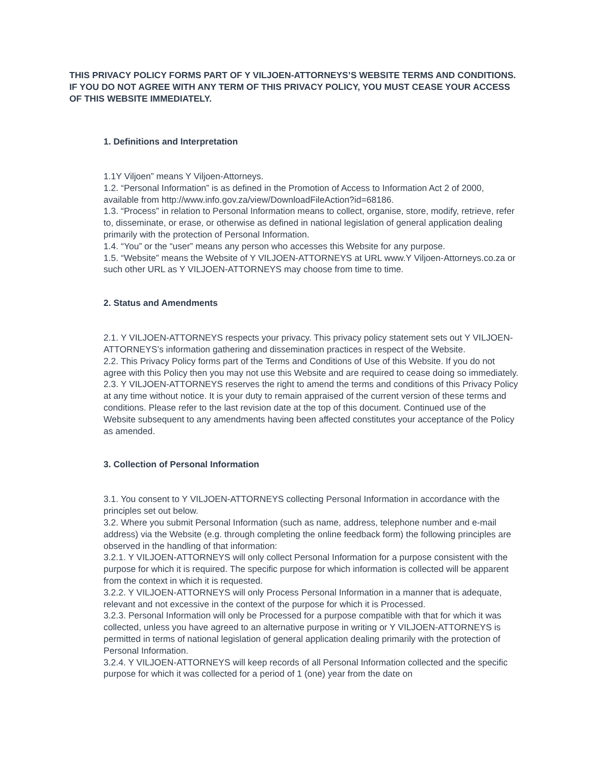THIS PRIVACY POLICY FORMS PART OF Y VILJOEN-ATTORNEYS’S WEBSITE TERMS AND CONDITIONS. IF YOU DO NOT AGREE WITH ANY TERM OF THIS PRIVACY POLICY, YOU MUST CEASE YOUR ACCESS OF THIS WEBSITE IMMEDIATELY.
1. Definitions and Interpretation
1.1Y Viljoen” means Y Viljoen-Attorneys.
1.2. “Personal Information” is as defined in the Promotion of Access to Information Act 2 of 2000, available from http://www.info.gov.za/view/DownloadFileAction?id=68186.
1.3. “Process” in relation to Personal Information means to collect, organise, store, modify, retrieve, refer to, disseminate, or erase, or otherwise as defined in national legislation of general application dealing primarily with the protection of Personal Information.
1.4. “You” or the “user” means any person who accesses this Website for any purpose.
1.5. “Website” means the Website of Y VILJOEN-ATTORNEYS at URL www.Y Viljoen-Attorneys.co.za or such other URL as Y VILJOEN-ATTORNEYS may choose from time to time.
2. Status and Amendments
2.1. Y VILJOEN-ATTORNEYS respects your privacy. This privacy policy statement sets out Y VILJOEN-ATTORNEYS’s information gathering and dissemination practices in respect of the Website.
2.2. This Privacy Policy forms part of the Terms and Conditions of Use of this Website. If you do not agree with this Policy then you may not use this Website and are required to cease doing so immediately.
2.3. Y VILJOEN-ATTORNEYS reserves the right to amend the terms and conditions of this Privacy Policy at any time without notice. It is your duty to remain appraised of the current version of these terms and conditions. Please refer to the last revision date at the top of this document. Continued use of the Website subsequent to any amendments having been affected constitutes your acceptance of the Policy as amended.
3. Collection of Personal Information
3.1. You consent to Y VILJOEN-ATTORNEYS collecting Personal Information in accordance with the principles set out below.
3.2. Where you submit Personal Information (such as name, address, telephone number and e-mail address) via the Website (e.g. through completing the online feedback form) the following principles are observed in the handling of that information:
3.2.1. Y VILJOEN-ATTORNEYS will only collect Personal Information for a purpose consistent with the purpose for which it is required. The specific purpose for which information is collected will be apparent from the context in which it is requested.
3.2.2. Y VILJOEN-ATTORNEYS will only Process Personal Information in a manner that is adequate, relevant and not excessive in the context of the purpose for which it is Processed.
3.2.3. Personal Information will only be Processed for a purpose compatible with that for which it was collected, unless you have agreed to an alternative purpose in writing or Y VILJOEN-ATTORNEYS is permitted in terms of national legislation of general application dealing primarily with the protection of Personal Information.
3.2.4. Y VILJOEN-ATTORNEYS will keep records of all Personal Information collected and the specific purpose for which it was collected for a period of 1 (one) year from the date on